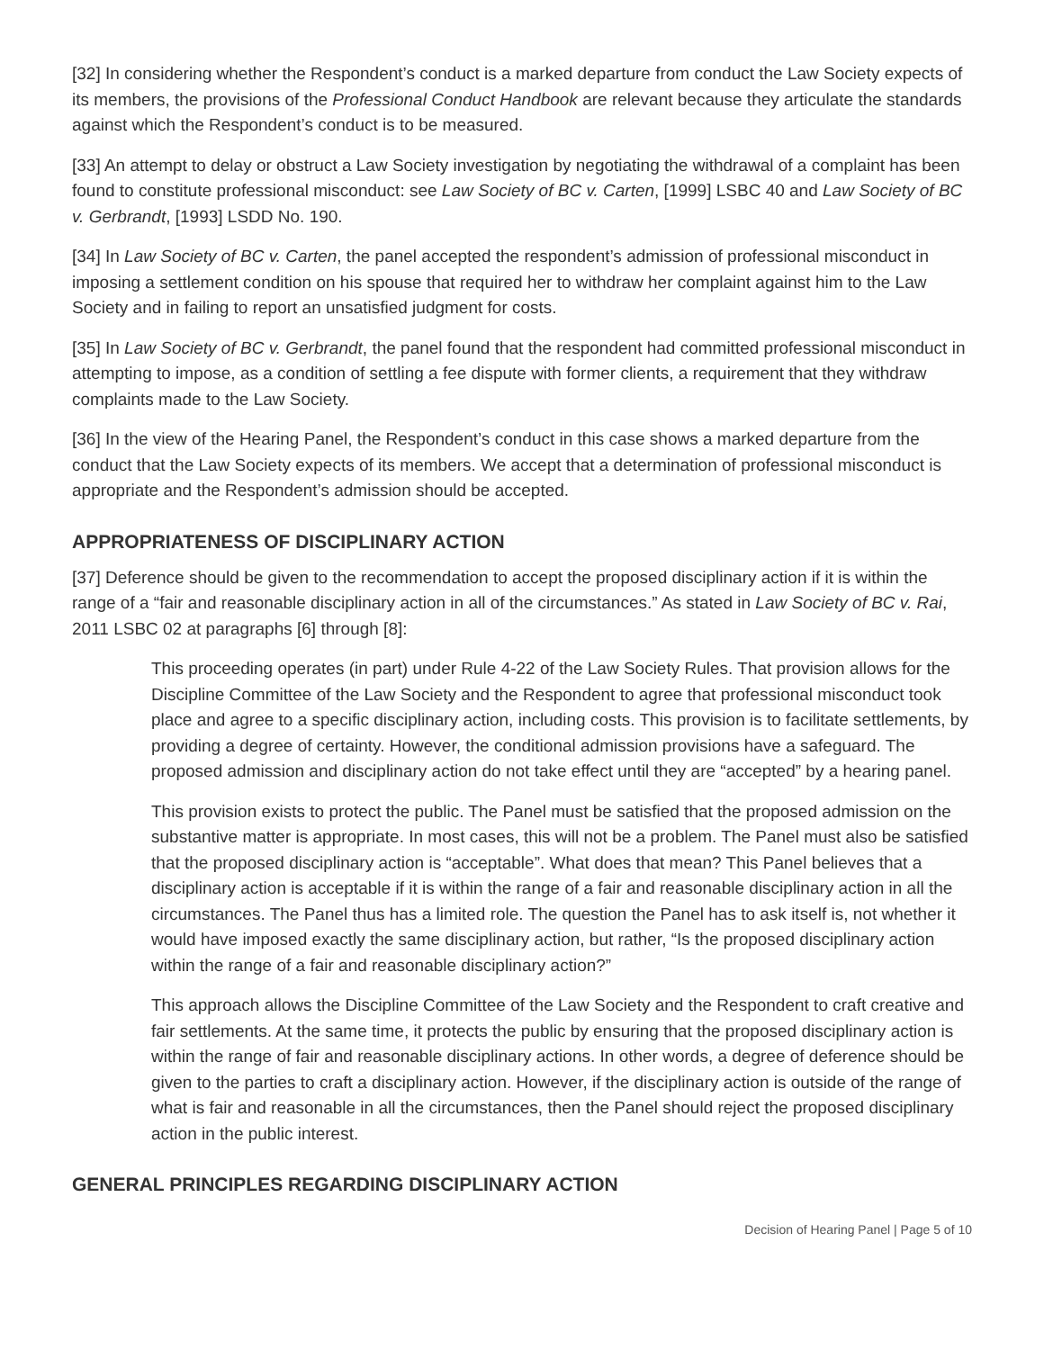[32] In considering whether the Respondent’s conduct is a marked departure from conduct the Law Society expects of its members, the provisions of the Professional Conduct Handbook are relevant because they articulate the standards against which the Respondent’s conduct is to be measured.
[33] An attempt to delay or obstruct a Law Society investigation by negotiating the withdrawal of a complaint has been found to constitute professional misconduct: see Law Society of BC v. Carten, [1999] LSBC 40 and Law Society of BC v. Gerbrandt, [1993] LSDD No. 190.
[34] In Law Society of BC v. Carten, the panel accepted the respondent’s admission of professional misconduct in imposing a settlement condition on his spouse that required her to withdraw her complaint against him to the Law Society and in failing to report an unsatisfied judgment for costs.
[35] In Law Society of BC v. Gerbrandt, the panel found that the respondent had committed professional misconduct in attempting to impose, as a condition of settling a fee dispute with former clients, a requirement that they withdraw complaints made to the Law Society.
[36] In the view of the Hearing Panel, the Respondent’s conduct in this case shows a marked departure from the conduct that the Law Society expects of its members. We accept that a determination of professional misconduct is appropriate and the Respondent’s admission should be accepted.
APPROPRIATENESS OF DISCIPLINARY ACTION
[37] Deference should be given to the recommendation to accept the proposed disciplinary action if it is within the range of a “fair and reasonable disciplinary action in all of the circumstances.” As stated in Law Society of BC v. Rai, 2011 LSBC 02 at paragraphs [6] through [8]:
This proceeding operates (in part) under Rule 4-22 of the Law Society Rules. That provision allows for the Discipline Committee of the Law Society and the Respondent to agree that professional misconduct took place and agree to a specific disciplinary action, including costs. This provision is to facilitate settlements, by providing a degree of certainty. However, the conditional admission provisions have a safeguard. The proposed admission and disciplinary action do not take effect until they are “accepted” by a hearing panel.
This provision exists to protect the public. The Panel must be satisfied that the proposed admission on the substantive matter is appropriate. In most cases, this will not be a problem. The Panel must also be satisfied that the proposed disciplinary action is “acceptable”. What does that mean? This Panel believes that a disciplinary action is acceptable if it is within the range of a fair and reasonable disciplinary action in all the circumstances. The Panel thus has a limited role. The question the Panel has to ask itself is, not whether it would have imposed exactly the same disciplinary action, but rather, “Is the proposed disciplinary action within the range of a fair and reasonable disciplinary action?”
This approach allows the Discipline Committee of the Law Society and the Respondent to craft creative and fair settlements. At the same time, it protects the public by ensuring that the proposed disciplinary action is within the range of fair and reasonable disciplinary actions. In other words, a degree of deference should be given to the parties to craft a disciplinary action. However, if the disciplinary action is outside of the range of what is fair and reasonable in all the circumstances, then the Panel should reject the proposed disciplinary action in the public interest.
GENERAL PRINCIPLES REGARDING DISCIPLINARY ACTION
Decision of Hearing Panel | Page 5 of 10